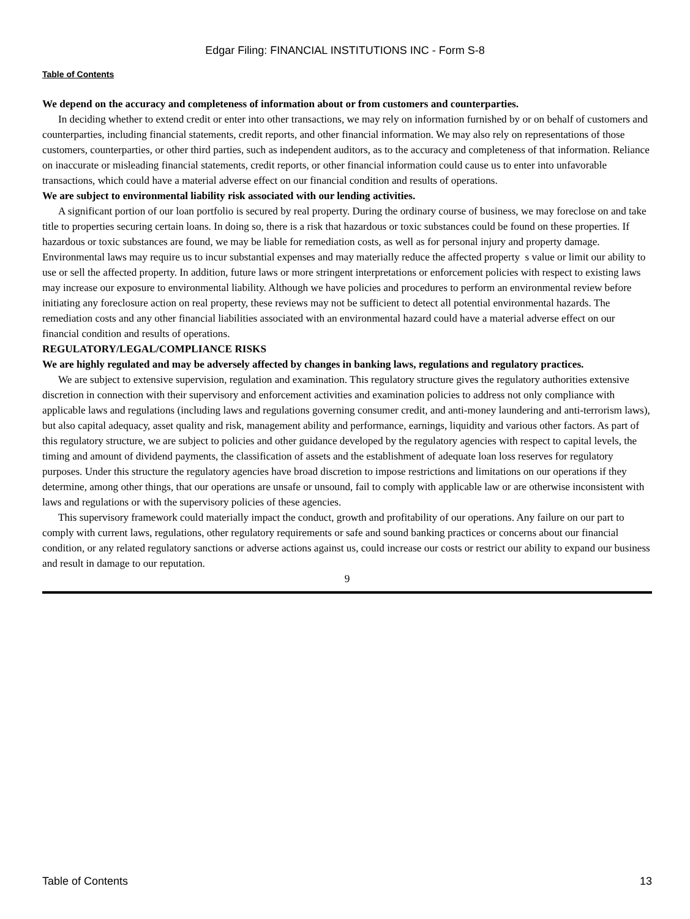Edgar Filing: FINANCIAL INSTITUTIONS INC - Form S-8
Table of Contents
We depend on the accuracy and completeness of information about or from customers and counterparties.
In deciding whether to extend credit or enter into other transactions, we may rely on information furnished by or on behalf of customers and counterparties, including financial statements, credit reports, and other financial information. We may also rely on representations of those customers, counterparties, or other third parties, such as independent auditors, as to the accuracy and completeness of that information. Reliance on inaccurate or misleading financial statements, credit reports, or other financial information could cause us to enter into unfavorable transactions, which could have a material adverse effect on our financial condition and results of operations.
We are subject to environmental liability risk associated with our lending activities.
A significant portion of our loan portfolio is secured by real property. During the ordinary course of business, we may foreclose on and take title to properties securing certain loans. In doing so, there is a risk that hazardous or toxic substances could be found on these properties. If hazardous or toxic substances are found, we may be liable for remediation costs, as well as for personal injury and property damage. Environmental laws may require us to incur substantial expenses and may materially reduce the affected property s value or limit our ability to use or sell the affected property. In addition, future laws or more stringent interpretations or enforcement policies with respect to existing laws may increase our exposure to environmental liability. Although we have policies and procedures to perform an environmental review before initiating any foreclosure action on real property, these reviews may not be sufficient to detect all potential environmental hazards. The remediation costs and any other financial liabilities associated with an environmental hazard could have a material adverse effect on our financial condition and results of operations.
REGULATORY/LEGAL/COMPLIANCE RISKS
We are highly regulated and may be adversely affected by changes in banking laws, regulations and regulatory practices.
We are subject to extensive supervision, regulation and examination. This regulatory structure gives the regulatory authorities extensive discretion in connection with their supervisory and enforcement activities and examination policies to address not only compliance with applicable laws and regulations (including laws and regulations governing consumer credit, and anti-money laundering and anti-terrorism laws), but also capital adequacy, asset quality and risk, management ability and performance, earnings, liquidity and various other factors. As part of this regulatory structure, we are subject to policies and other guidance developed by the regulatory agencies with respect to capital levels, the timing and amount of dividend payments, the classification of assets and the establishment of adequate loan loss reserves for regulatory purposes. Under this structure the regulatory agencies have broad discretion to impose restrictions and limitations on our operations if they determine, among other things, that our operations are unsafe or unsound, fail to comply with applicable law or are otherwise inconsistent with laws and regulations or with the supervisory policies of these agencies.
This supervisory framework could materially impact the conduct, growth and profitability of our operations. Any failure on our part to comply with current laws, regulations, other regulatory requirements or safe and sound banking practices or concerns about our financial condition, or any related regulatory sanctions or adverse actions against us, could increase our costs or restrict our ability to expand our business and result in damage to our reputation.
9
Table of Contents 13